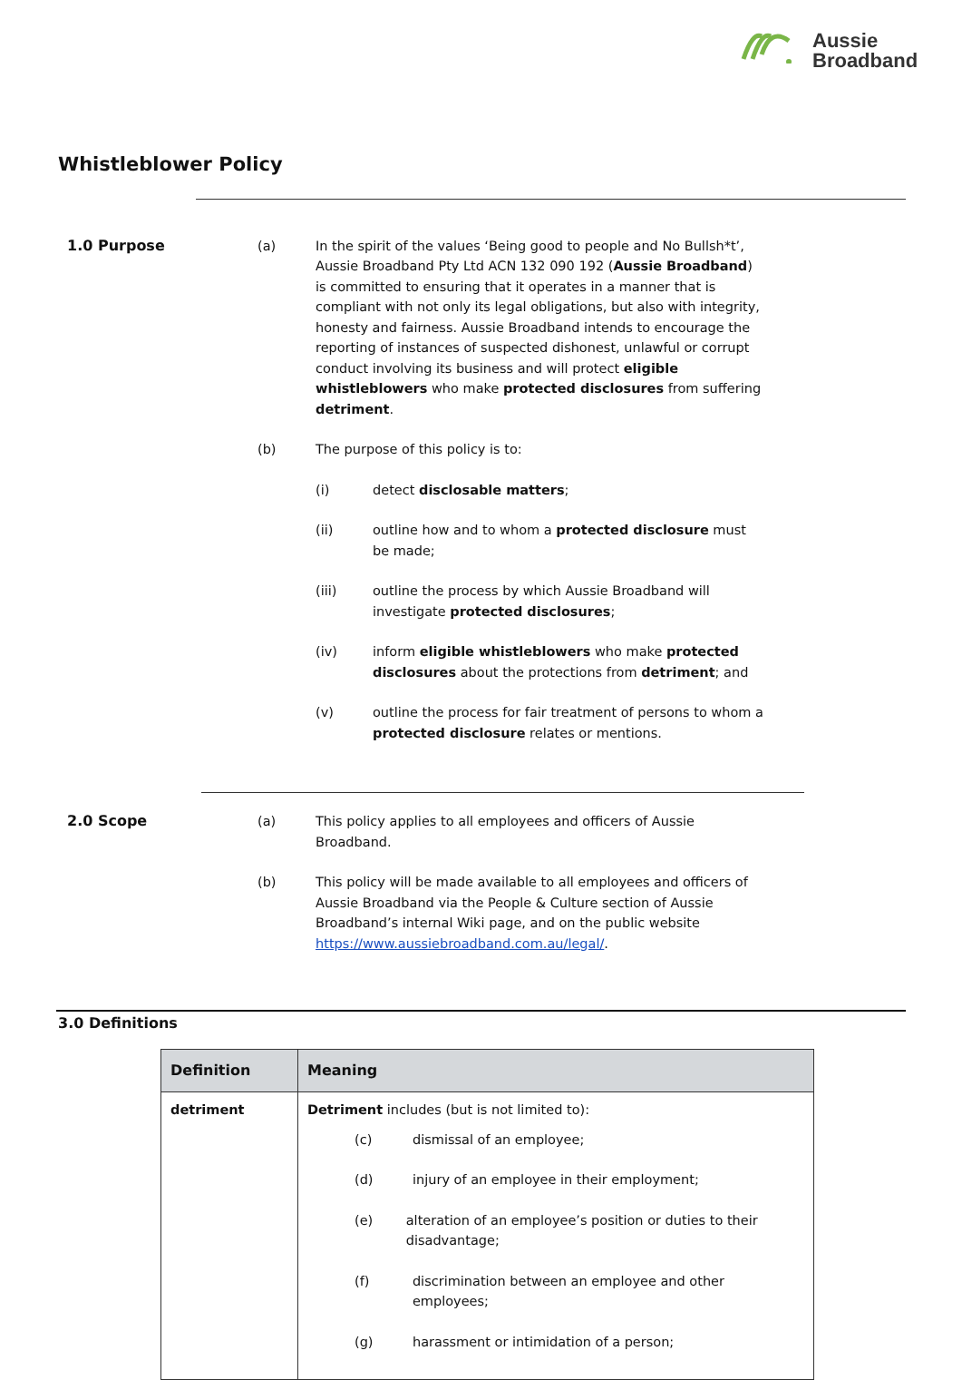Aussie
Broadband
Whistleblower Policy
1.0 Purpose (a) In the spirit of the values ‘Being good to people and No Bullsh*t’, Aussie Broadband Pty Ltd ACN 132 090 192 (Aussie Broadband) is committed to ensuring that it operates in a manner that is compliant with not only its legal obligations, but also with integrity, honesty and fairness. Aussie Broadband intends to encourage the reporting of instances of suspected dishonest, unlawful or corrupt conduct involving its business and will protect eligible whistleblowers who make protected disclosures from suffering detriment.
(b) The purpose of this policy is to:
(i) detect disclosable matters;
(ii) outline how and to whom a protected disclosure must be made;
(iii) outline the process by which Aussie Broadband will investigate protected disclosures;
(iv) inform eligible whistleblowers who make protected disclosures about the protections from detriment; and
(v) outline the process for fair treatment of persons to whom a protected disclosure relates or mentions.
2.0 Scope (a) This policy applies to all employees and officers of Aussie Broadband.
(b) This policy will be made available to all employees and officers of Aussie Broadband via the People & Culture section of Aussie Broadband’s internal Wiki page, and on the public website https://www.aussiebroadband.com.au/legal/.
3.0 Definitions
| Definition | Meaning |
| --- | --- |
| detriment | Detriment includes (but is not limited to): (c) dismissal of an employee; (d) injury of an employee in their employment; (e) alteration of an employee’s position or duties to their disadvantage; (f) discrimination between an employee and other employees; (g) harassment or intimidation of a person; |